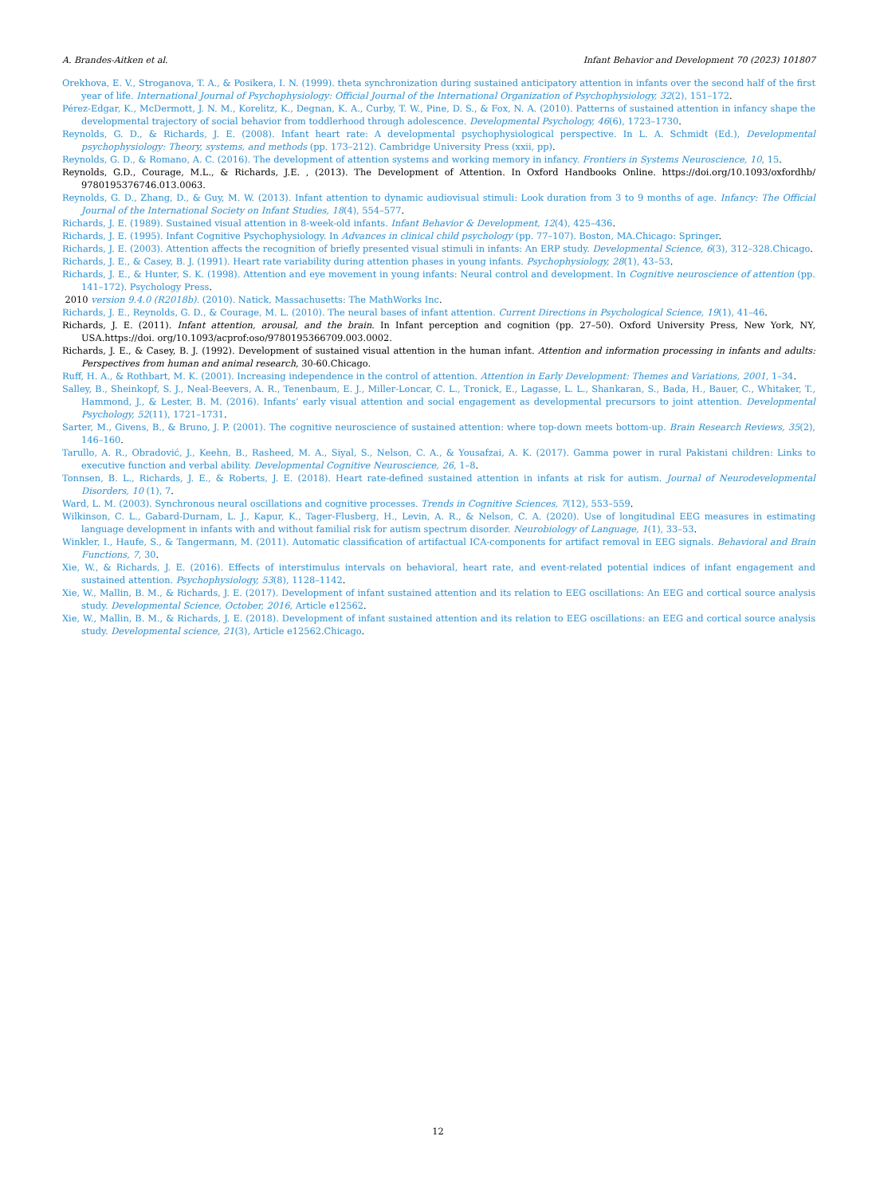A. Brandes-Aitken et al. Infant Behavior and Development 70 (2023) 101807
Orekhova, E. V., Stroganova, T. A., & Posikera, I. N. (1999). theta synchronization during sustained anticipatory attention in infants over the second half of the first year of life. International Journal of Psychophysiology: Official Journal of the International Organization of Psychophysiology, 32(2), 151–172.
Pérez-Edgar, K., McDermott, J. N. M., Korelitz, K., Degnan, K. A., Curby, T. W., Pine, D. S., & Fox, N. A. (2010). Patterns of sustained attention in infancy shape the developmental trajectory of social behavior from toddlerhood through adolescence. Developmental Psychology, 46(6), 1723–1730.
Reynolds, G. D., & Richards, J. E. (2008). Infant heart rate: A developmental psychophysiological perspective. In L. A. Schmidt (Ed.), Developmental psychophysiology: Theory, systems, and methods (pp. 173–212). Cambridge University Press (xxii, pp).
Reynolds, G. D., & Romano, A. C. (2016). The development of attention systems and working memory in infancy. Frontiers in Systems Neuroscience, 10, 15.
Reynolds, G.D., Courage, M.L., & Richards, J.E. , (2013). The Development of Attention. In Oxford Handbooks Online. https://doi.org/10.1093/oxfordhb/ 9780195376746.013.0063.
Reynolds, G. D., Zhang, D., & Guy, M. W. (2013). Infant attention to dynamic audiovisual stimuli: Look duration from 3 to 9 months of age. Infancy: The Official Journal of the International Society on Infant Studies, 18(4), 554–577.
Richards, J. E. (1989). Sustained visual attention in 8-week-old infants. Infant Behavior & Development, 12(4), 425–436.
Richards, J. E. (1995). Infant Cognitive Psychophysiology. In Advances in clinical child psychology (pp. 77–107). Boston, MA.Chicago: Springer.
Richards, J. E. (2003). Attention affects the recognition of briefly presented visual stimuli in infants: An ERP study. Developmental Science, 6(3), 312–328.Chicago.
Richards, J. E., & Casey, B. J. (1991). Heart rate variability during attention phases in young infants. Psychophysiology, 28(1), 43–53.
Richards, J. E., & Hunter, S. K. (1998). Attention and eye movement in young infants: Neural control and development. In Cognitive neuroscience of attention (pp. 141–172). Psychology Press.
2010 version 9.4.0 (R2018b). (2010). Natick, Massachusetts: The MathWorks Inc.
Richards, J. E., Reynolds, G. D., & Courage, M. L. (2010). The neural bases of infant attention. Current Directions in Psychological Science, 19(1), 41–46.
Richards, J. E. (2011). Infant attention, arousal, and the brain. In Infant perception and cognition (pp. 27–50). Oxford University Press, New York, NY, USA.https://doi. org/10.1093/acprof:oso/9780195366709.003.0002.
Richards, J. E., & Casey, B. J. (1992). Development of sustained visual attention in the human infant. Attention and information processing in infants and adults: Perspectives from human and animal research, 30-60.Chicago.
Ruff, H. A., & Rothbart, M. K. (2001). Increasing independence in the control of attention. Attention in Early Development: Themes and Variations, 2001, 1–34.
Salley, B., Sheinkopf, S. J., Neal-Beevers, A. R., Tenenbaum, E. J., Miller-Loncar, C. L., Tronick, E., Lagasse, L. L., Shankaran, S., Bada, H., Bauer, C., Whitaker, T., Hammond, J., & Lester, B. M. (2016). Infants’ early visual attention and social engagement as developmental precursors to joint attention. Developmental Psychology, 52(11), 1721–1731.
Sarter, M., Givens, B., & Bruno, J. P. (2001). The cognitive neuroscience of sustained attention: where top-down meets bottom-up. Brain Research Reviews, 35(2), 146–160.
Tarullo, A. R., Obradović, J., Keehn, B., Rasheed, M. A., Siyal, S., Nelson, C. A., & Yousafzai, A. K. (2017). Gamma power in rural Pakistani children: Links to executive function and verbal ability. Developmental Cognitive Neuroscience, 26, 1–8.
Tonnsen, B. L., Richards, J. E., & Roberts, J. E. (2018). Heart rate-defined sustained attention in infants at risk for autism. Journal of Neurodevelopmental Disorders, 10 (1), 7.
Ward, L. M. (2003). Synchronous neural oscillations and cognitive processes. Trends in Cognitive Sciences, 7(12), 553–559.
Wilkinson, C. L., Gabard-Durnam, L. J., Kapur, K., Tager-Flusberg, H., Levin, A. R., & Nelson, C. A. (2020). Use of longitudinal EEG measures in estimating language development in infants with and without familial risk for autism spectrum disorder. Neurobiology of Language, 1(1), 33–53.
Winkler, I., Haufe, S., & Tangermann, M. (2011). Automatic classification of artifactual ICA-components for artifact removal in EEG signals. Behavioral and Brain Functions, 7, 30.
Xie, W., & Richards, J. E. (2016). Effects of interstimulus intervals on behavioral, heart rate, and event-related potential indices of infant engagement and sustained attention. Psychophysiology, 53(8), 1128–1142.
Xie, W., Mallin, B. M., & Richards, J. E. (2017). Development of infant sustained attention and its relation to EEG oscillations: An EEG and cortical source analysis study. Developmental Science, October, 2016, Article e12562.
Xie, W., Mallin, B. M., & Richards, J. E. (2018). Development of infant sustained attention and its relation to EEG oscillations: an EEG and cortical source analysis study. Developmental science, 21(3), Article e12562.Chicago.
12